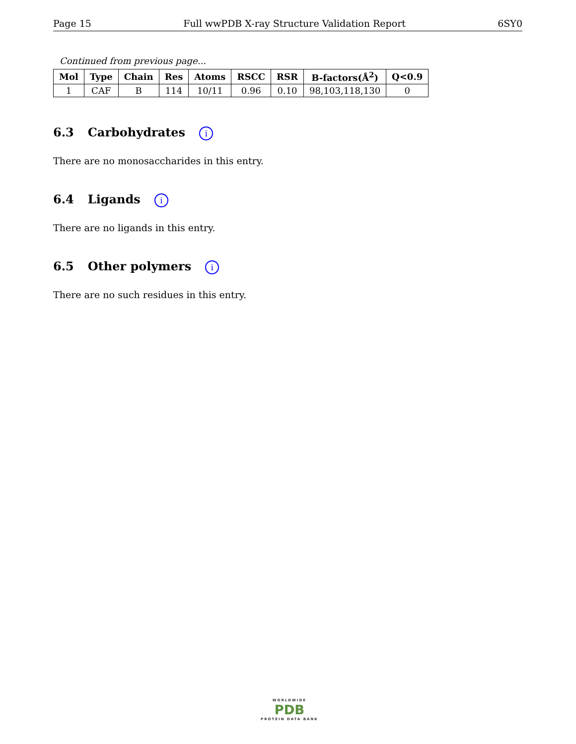Page 15 Full wwPDB X-ray Structure Validation Report 6SY0
Continued from previous page...
| Mol | Type | Chain | Res | Atoms | RSCC | RSR | B-factors(Å<sup>2</sup>) | Q<0.9 |
| --- | --- | --- | --- | --- | --- | --- | --- | --- |
| 1 | CAF | B | 114 | 10/11 | 0.96 | 0.10 | 98,103,118,130 | 0 |
6.3 Carbohydrates i
There are no monosaccharides in this entry.
6.4 Ligands i
There are no ligands in this entry.
6.5 Other polymers i
There are no such residues in this entry.
WORLDWIDE
PDB
PROTEIN DATA BANK